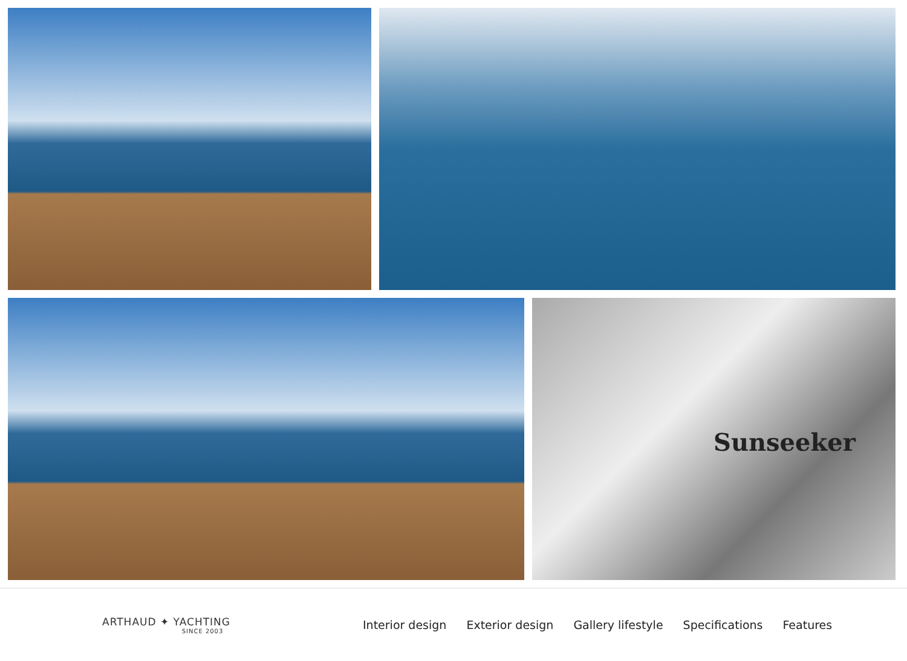Sunseeker
ARTHAUD ✦ YACHTING
SINCE 2003
Interior design Exterior design Gallery lifestyle Specifications Features